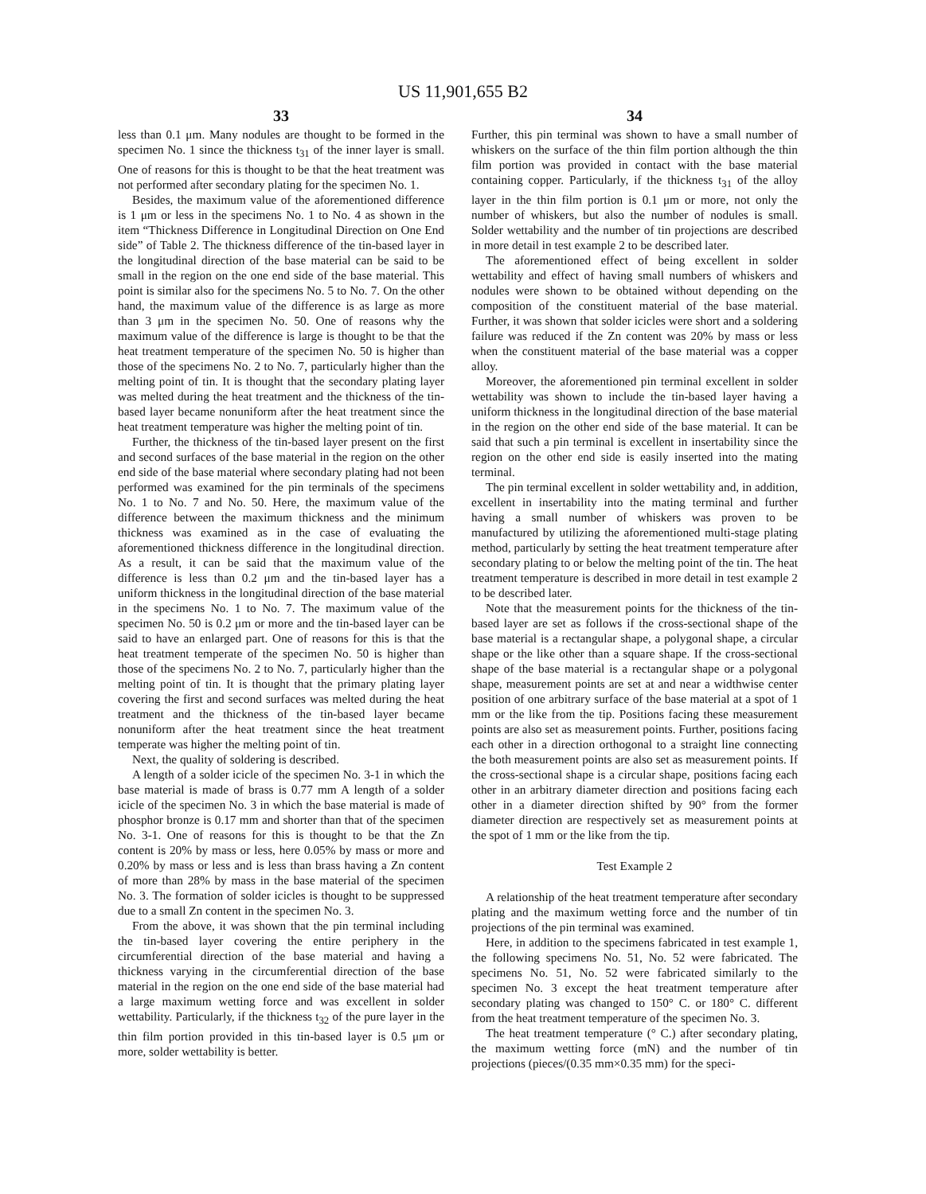US 11,901,655 B2
33
less than 0.1 μm. Many nodules are thought to be formed in the specimen No. 1 since the thickness t<sub>31</sub> of the inner layer is small. One of reasons for this is thought to be that the heat treatment was not performed after secondary plating for the specimen No. 1.
Besides, the maximum value of the aforementioned difference is 1 μm or less in the specimens No. 1 to No. 4 as shown in the item “Thickness Difference in Longitudinal Direction on One End side” of Table 2. The thickness difference of the tin-based layer in the longitudinal direction of the base material can be said to be small in the region on the one end side of the base material. This point is similar also for the specimens No. 5 to No. 7. On the other hand, the maximum value of the difference is as large as more than 3 μm in the specimen No. 50. One of reasons why the maximum value of the difference is large is thought to be that the heat treatment temperature of the specimen No. 50 is higher than those of the specimens No. 2 to No. 7, particularly higher than the melting point of tin. It is thought that the secondary plating layer was melted during the heat treatment and the thickness of the tin-based layer became nonuniform after the heat treatment since the heat treatment temperature was higher the melting point of tin.
Further, the thickness of the tin-based layer present on the first and second surfaces of the base material in the region on the other end side of the base material where secondary plating had not been performed was examined for the pin terminals of the specimens No. 1 to No. 7 and No. 50. Here, the maximum value of the difference between the maximum thickness and the minimum thickness was examined as in the case of evaluating the aforementioned thickness difference in the longitudinal direction. As a result, it can be said that the maximum value of the difference is less than 0.2 μm and the tin-based layer has a uniform thickness in the longitudinal direction of the base material in the specimens No. 1 to No. 7. The maximum value of the specimen No. 50 is 0.2 μm or more and the tin-based layer can be said to have an enlarged part. One of reasons for this is that the heat treatment temperate of the specimen No. 50 is higher than those of the specimens No. 2 to No. 7, particularly higher than the melting point of tin. It is thought that the primary plating layer covering the first and second surfaces was melted during the heat treatment and the thickness of the tin-based layer became nonuniform after the heat treatment since the heat treatment temperate was higher the melting point of tin.
Next, the quality of soldering is described.
A length of a solder icicle of the specimen No. 3-1 in which the base material is made of brass is 0.77 mm A length of a solder icicle of the specimen No. 3 in which the base material is made of phosphor bronze is 0.17 mm and shorter than that of the specimen No. 3-1. One of reasons for this is thought to be that the Zn content is 20% by mass or less, here 0.05% by mass or more and 0.20% by mass or less and is less than brass having a Zn content of more than 28% by mass in the base material of the specimen No. 3. The formation of solder icicles is thought to be suppressed due to a small Zn content in the specimen No. 3.
From the above, it was shown that the pin terminal including the tin-based layer covering the entire periphery in the circumferential direction of the base material and having a thickness varying in the circumferential direction of the base material in the region on the one end side of the base material had a large maximum wetting force and was excellent in solder wettability. Particularly, if the thickness t<sub>32</sub> of the pure layer in the thin film portion provided in this tin-based layer is 0.5 μm or more, solder wettability is better.
34
Further, this pin terminal was shown to have a small number of whiskers on the surface of the thin film portion although the thin film portion was provided in contact with the base material containing copper. Particularly, if the thickness t<sub>31</sub> of the alloy layer in the thin film portion is 0.1 μm or more, not only the number of whiskers, but also the number of nodules is small. Solder wettability and the number of tin projections are described in more detail in test example 2 to be described later.
The aforementioned effect of being excellent in solder wettability and effect of having small numbers of whiskers and nodules were shown to be obtained without depending on the composition of the constituent material of the base material. Further, it was shown that solder icicles were short and a soldering failure was reduced if the Zn content was 20% by mass or less when the constituent material of the base material was a copper alloy.
Moreover, the aforementioned pin terminal excellent in solder wettability was shown to include the tin-based layer having a uniform thickness in the longitudinal direction of the base material in the region on the other end side of the base material. It can be said that such a pin terminal is excellent in insertability since the region on the other end side is easily inserted into the mating terminal.
The pin terminal excellent in solder wettability and, in addition, excellent in insertability into the mating terminal and further having a small number of whiskers was proven to be manufactured by utilizing the aforementioned multi-stage plating method, particularly by setting the heat treatment temperature after secondary plating to or below the melting point of the tin. The heat treatment temperature is described in more detail in test example 2 to be described later.
Note that the measurement points for the thickness of the tin-based layer are set as follows if the cross-sectional shape of the base material is a rectangular shape, a polygonal shape, a circular shape or the like other than a square shape. If the cross-sectional shape of the base material is a rectangular shape or a polygonal shape, measurement points are set at and near a widthwise center position of one arbitrary surface of the base material at a spot of 1 mm or the like from the tip. Positions facing these measurement points are also set as measurement points. Further, positions facing each other in a direction orthogonal to a straight line connecting the both measurement points are also set as measurement points. If the cross-sectional shape is a circular shape, positions facing each other in an arbitrary diameter direction and positions facing each other in a diameter direction shifted by 90° from the former diameter direction are respectively set as measurement points at the spot of 1 mm or the like from the tip.
Test Example 2
A relationship of the heat treatment temperature after secondary plating and the maximum wetting force and the number of tin projections of the pin terminal was examined.
Here, in addition to the specimens fabricated in test example 1, the following specimens No. 51, No. 52 were fabricated. The specimens No. 51, No. 52 were fabricated similarly to the specimen No. 3 except the heat treatment temperature after secondary plating was changed to 150° C. or 180° C. different from the heat treatment temperature of the specimen No. 3.
The heat treatment temperature (° C.) after secondary plating, the maximum wetting force (mN) and the number of tin projections (pieces/(0.35 mm×0.35 mm) for the speci-